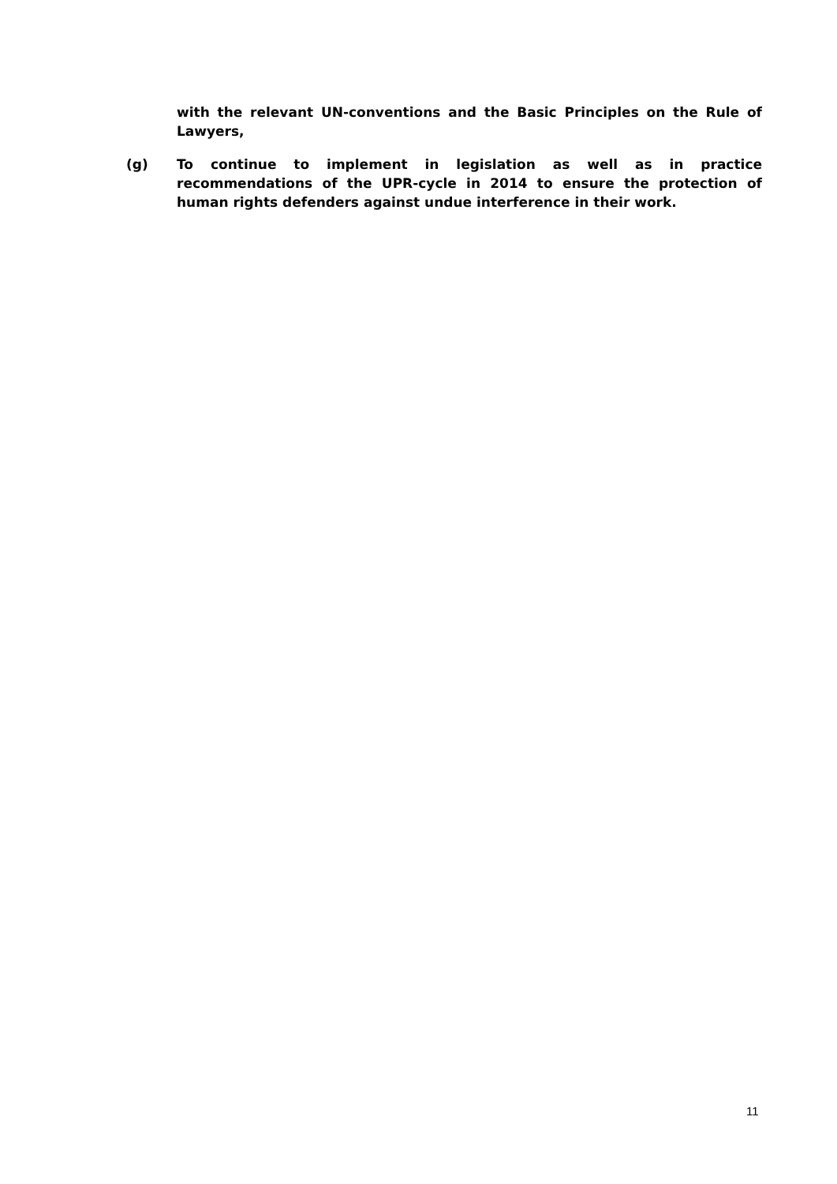with the relevant UN-conventions and the Basic Principles on the Rule of Lawyers,
(g) To continue to implement in legislation as well as in practice recommendations of the UPR-cycle in 2014 to ensure the protection of human rights defenders against undue interference in their work.
11